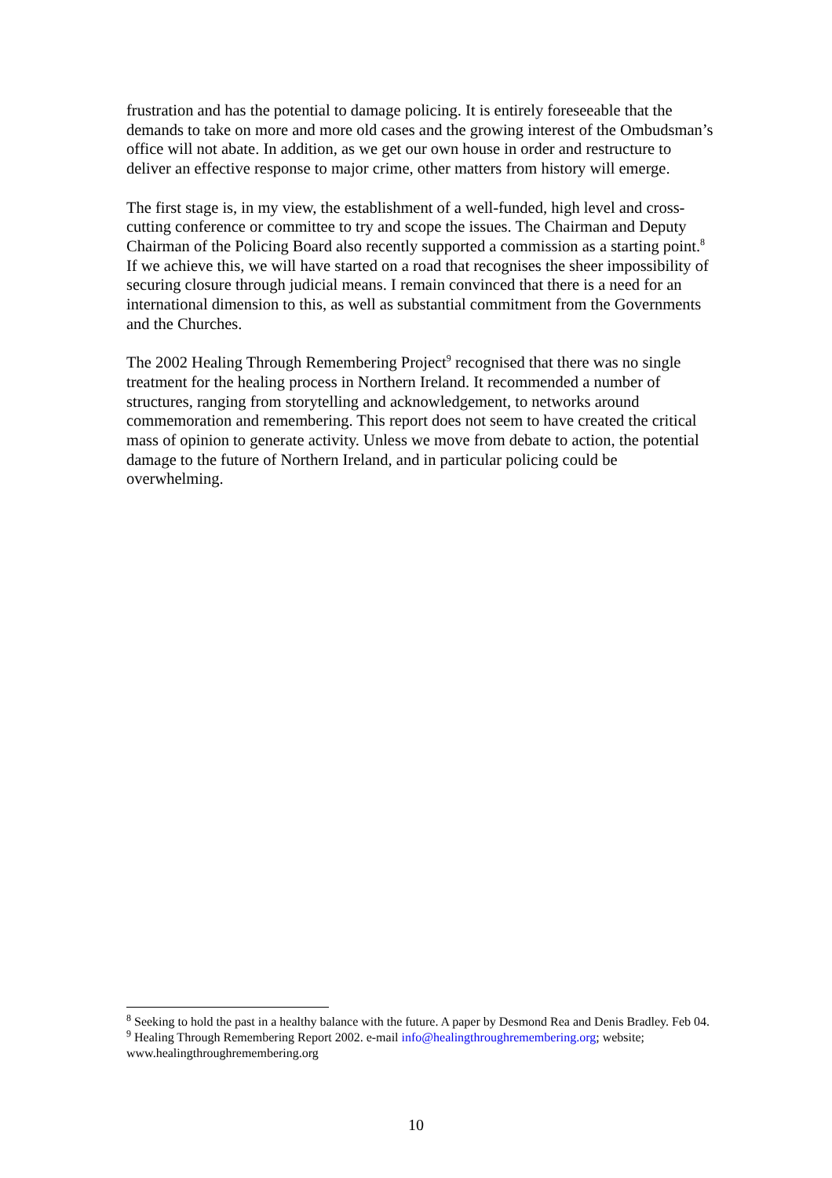frustration and has the potential to damage policing. It is entirely foreseeable that the demands to take on more and more old cases and the growing interest of the Ombudsman’s office will not abate. In addition, as we get our own house in order and restructure to deliver an effective response to major crime, other matters from history will emerge.
The first stage is, in my view, the establishment of a well-funded, high level and cross-cutting conference or committee to try and scope the issues. The Chairman and Deputy Chairman of the Policing Board also recently supported a commission as a starting point.<sup>8</sup> If we achieve this, we will have started on a road that recognises the sheer impossibility of securing closure through judicial means. I remain convinced that there is a need for an international dimension to this, as well as substantial commitment from the Governments and the Churches.
The 2002 Healing Through Remembering Project<sup>9</sup> recognised that there was no single treatment for the healing process in Northern Ireland. It recommended a number of structures, ranging from storytelling and acknowledgement, to networks around commemoration and remembering. This report does not seem to have created the critical mass of opinion to generate activity. Unless we move from debate to action, the potential damage to the future of Northern Ireland, and in particular policing could be overwhelming.
<sup>8</sup> Seeking to hold the past in a healthy balance with the future. A paper by Desmond Rea and Denis Bradley. Feb 04.
<sup>9</sup> Healing Through Remembering Report 2002. e-mail info@healingthroughremembering.org; website; www.healingthroughremembering.org
10